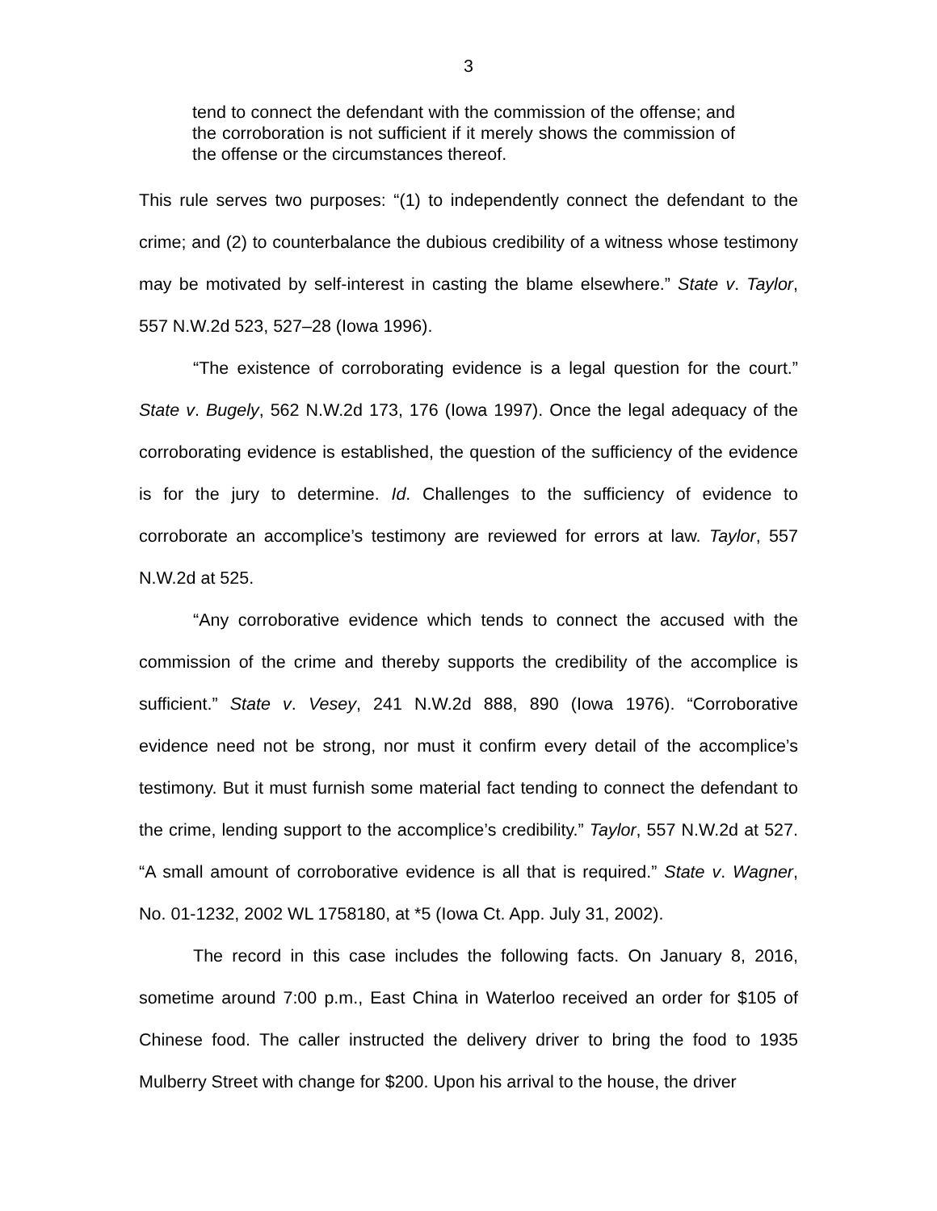3
tend to connect the defendant with the commission of the offense; and the corroboration is not sufficient if it merely shows the commission of the offense or the circumstances thereof.
This rule serves two purposes: “(1) to independently connect the defendant to the crime; and (2) to counterbalance the dubious credibility of a witness whose testimony may be motivated by self-interest in casting the blame elsewhere.” State v. Taylor, 557 N.W.2d 523, 527–28 (Iowa 1996).
“The existence of corroborating evidence is a legal question for the court.” State v. Bugely, 562 N.W.2d 173, 176 (Iowa 1997). Once the legal adequacy of the corroborating evidence is established, the question of the sufficiency of the evidence is for the jury to determine. Id. Challenges to the sufficiency of evidence to corroborate an accomplice’s testimony are reviewed for errors at law. Taylor, 557 N.W.2d at 525.
“Any corroborative evidence which tends to connect the accused with the commission of the crime and thereby supports the credibility of the accomplice is sufficient.” State v. Vesey, 241 N.W.2d 888, 890 (Iowa 1976). “Corroborative evidence need not be strong, nor must it confirm every detail of the accomplice’s testimony. But it must furnish some material fact tending to connect the defendant to the crime, lending support to the accomplice’s credibility.” Taylor, 557 N.W.2d at 527. “A small amount of corroborative evidence is all that is required.” State v. Wagner, No. 01-1232, 2002 WL 1758180, at *5 (Iowa Ct. App. July 31, 2002).
The record in this case includes the following facts. On January 8, 2016, sometime around 7:00 p.m., East China in Waterloo received an order for $105 of Chinese food. The caller instructed the delivery driver to bring the food to 1935 Mulberry Street with change for $200. Upon his arrival to the house, the driver